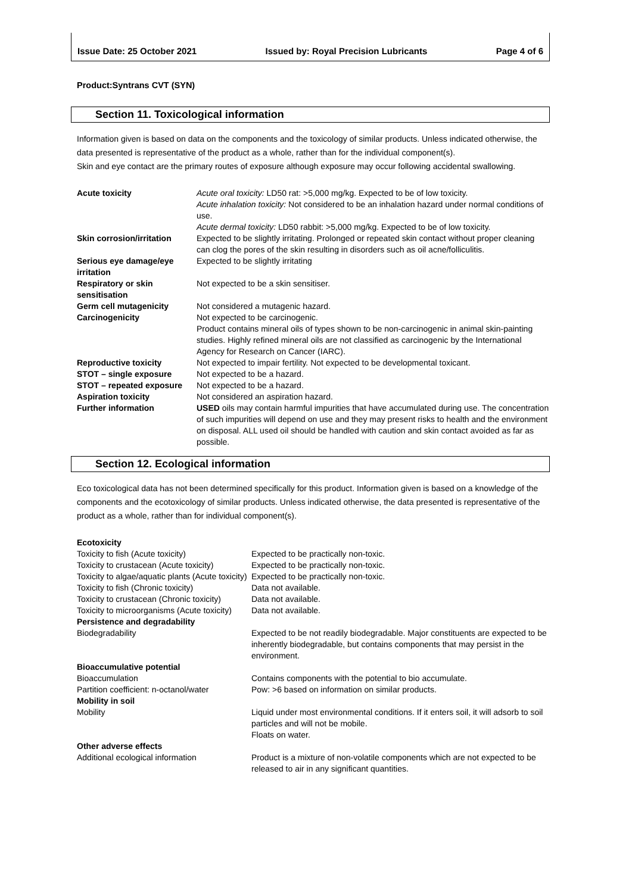Issue Date: 25 October 2021 Issued by: Royal Precision Lubricants Page 4 of 6
Product:Syntrans CVT (SYN)
Section 11. Toxicological information
Information given is based on data on the components and the toxicology of similar products. Unless indicated otherwise, the data presented is representative of the product as a whole, rather than for the individual component(s).
Skin and eye contact are the primary routes of exposure although exposure may occur following accidental swallowing.
| Acute toxicity | Acute oral toxicity: LD50 rat: >5,000 mg/kg. Expected to be of low toxicity. Acute inhalation toxicity: Not considered to be an inhalation hazard under normal conditions of use. Acute dermal toxicity: LD50 rabbit: >5,000 mg/kg. Expected to be of low toxicity. |
| Skin corrosion/irritation | Expected to be slightly irritating. Prolonged or repeated skin contact without proper cleaning can clog the pores of the skin resulting in disorders such as oil acne/folliculitis. |
| Serious eye damage/eye irritation | Expected to be slightly irritating |
| Respiratory or skin sensitisation | Not expected to be a skin sensitiser. |
| Germ cell mutagenicity | Not considered a mutagenic hazard. |
| Carcinogenicity | Not expected to be carcinogenic. Product contains mineral oils of types shown to be non-carcinogenic in animal skin-painting studies. Highly refined mineral oils are not classified as carcinogenic by the International Agency for Research on Cancer (IARC). |
| Reproductive toxicity | Not expected to impair fertility. Not expected to be developmental toxicant. |
| STOT – single exposure | Not expected to be a hazard. |
| STOT – repeated exposure | Not expected to be a hazard. |
| Aspiration toxicity | Not considered an aspiration hazard. |
| Further information | USED oils may contain harmful impurities that have accumulated during use. The concentration of such impurities will depend on use and they may present risks to health and the environment on disposal. ALL used oil should be handled with caution and skin contact avoided as far as possible. |
Section 12. Ecological information
Eco toxicological data has not been determined specifically for this product. Information given is based on a knowledge of the components and the ecotoxicology of similar products. Unless indicated otherwise, the data presented is representative of the product as a whole, rather than for individual component(s).
| Ecotoxicity | |
| Toxicity to fish (Acute toxicity) | Expected to be practically non-toxic. |
| Toxicity to crustacean (Acute toxicity) | Expected to be practically non-toxic. |
| Toxicity to algae/aquatic plants (Acute toxicity) | Expected to be practically non-toxic. |
| Toxicity to fish (Chronic toxicity) | Data not available. |
| Toxicity to crustacean (Chronic toxicity) | Data not available. |
| Toxicity to microorganisms (Acute toxicity) | Data not available. |
| Persistence and degradability | |
| Biodegradability | Expected to be not readily biodegradable. Major constituents are expected to be inherently biodegradable, but contains components that may persist in the environment. |
| Bioaccumulative potential | |
| Bioaccumulation | Contains components with the potential to bio accumulate. |
| Partition coefficient: n-octanol/water | Pow: >6 based on information on similar products. |
| Mobility in soil | |
| Mobility | Liquid under most environmental conditions. If it enters soil, it will adsorb to soil particles and will not be mobile. Floats on water. |
| Other adverse effects | |
| Additional ecological information | Product is a mixture of non-volatile components which are not expected to be released to air in any significant quantities. |